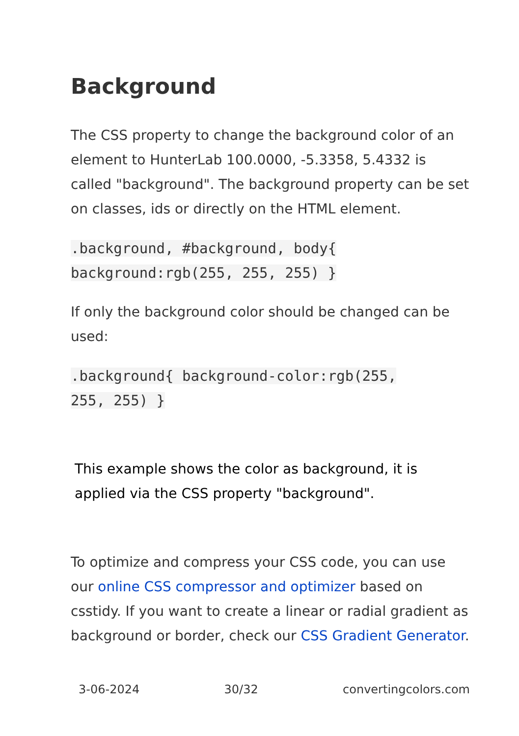Background
The CSS property to change the background color of an element to HunterLab 100.0000, -5.3358, 5.4332 is called "background". The background property can be set on classes, ids or directly on the HTML element.
.background, #background, body{
background:rgb(255, 255, 255) }
If only the background color should be changed can be used:
.background{ background-color:rgb(255,
255, 255) }
This example shows the color as background, it is applied via the CSS property "background".
To optimize and compress your CSS code, you can use our online CSS compressor and optimizer based on csstidy. If you want to create a linear or radial gradient as background or border, check our CSS Gradient Generator.
3-06-2024 30/32 convertingcolors.com